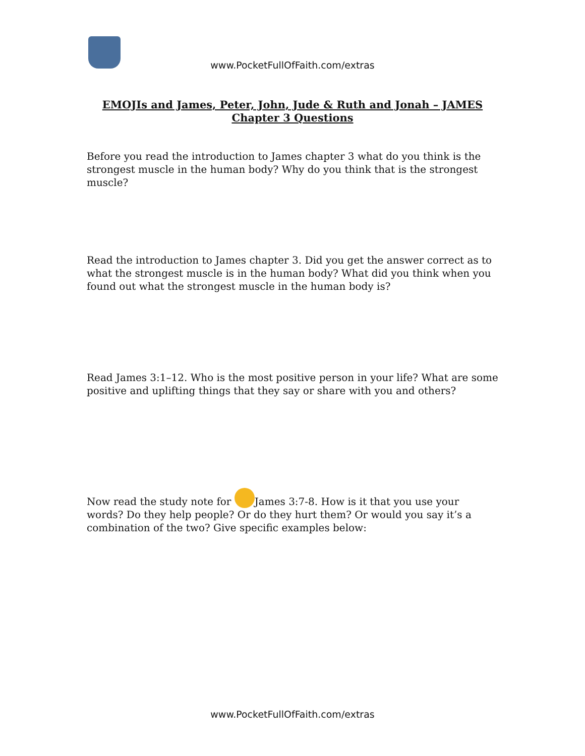www.PocketFullOfFaith.com/extras
EMOJIs and James, Peter, John, Jude & Ruth and Jonah – JAMES Chapter 3 Questions
Before you read the introduction to James chapter 3 what do you think is the strongest muscle in the human body? Why do you think that is the strongest muscle?
Read the introduction to James chapter 3. Did you get the answer correct as to what the strongest muscle is in the human body? What did you think when you found out what the strongest muscle in the human body is?
Read James 3:1–12. Who is the most positive person in your life? What are some positive and uplifting things that they say or share with you and others?
Now read the study note for James 3:7-8. How is it that you use your words? Do they help people? Or do they hurt them? Or would you say it’s a combination of the two? Give specific examples below:
www.PocketFullOfFaith.com/extras